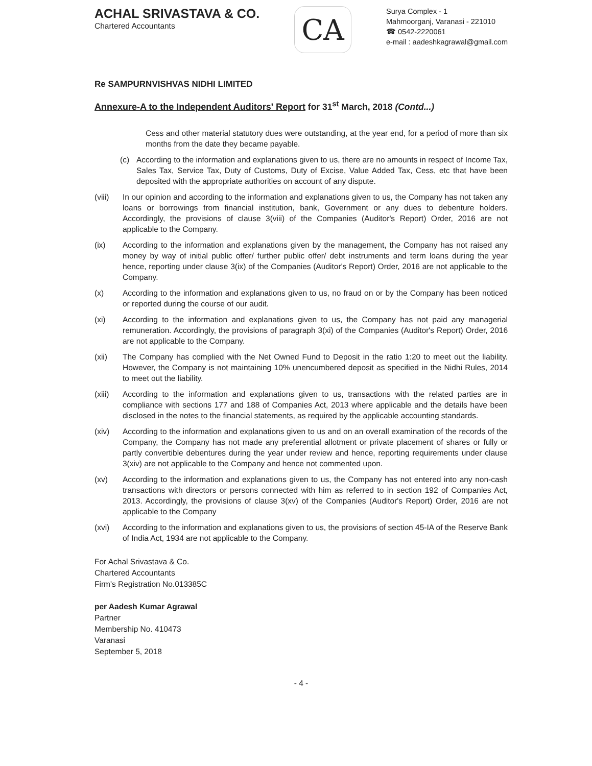ACHAL SRIVASTAVA & CO.
Chartered Accountants
CA
Surya Complex - 1
Mahmoorganj, Varanasi - 221010
☎ 0542-2220061
e-mail : aadeshkagrawal@gmail.com
Re SAMPURNVISHVAS NIDHI LIMITED
Annexure-A to the Independent Auditors' Report for 31<sup>st</sup> March, 2018 (Contd...)
Cess and other material statutory dues were outstanding, at the year end, for a period of more than six months from the date they became payable.
(c) According to the information and explanations given to us, there are no amounts in respect of Income Tax, Sales Tax, Service Tax, Duty of Customs, Duty of Excise, Value Added Tax, Cess, etc that have been deposited with the appropriate authorities on account of any dispute.
(viii)
In our opinion and according to the information and explanations given to us, the Company has not taken any loans or borrowings from financial institution, bank, Government or any dues to debenture holders. Accordingly, the provisions of clause 3(viii) of the Companies (Auditor's Report) Order, 2016 are not applicable to the Company.
(ix) According to the information and explanations given by the management, the Company has not raised any money by way of initial public offer/ further public offer/ debt instruments and term loans during the year hence, reporting under clause 3(ix) of the Companies (Auditor's Report) Order, 2016 are not applicable to the Company.
(x) According to the information and explanations given to us, no fraud on or by the Company has been noticed or reported during the course of our audit.
(xi) According to the information and explanations given to us, the Company has not paid any managerial remuneration. Accordingly, the provisions of paragraph 3(xi) of the Companies (Auditor's Report) Order, 2016 are not applicable to the Company.
(xii) The Company has complied with the Net Owned Fund to Deposit in the ratio 1:20 to meet out the liability. However, the Company is not maintaining 10% unencumbered deposit as specified in the Nidhi Rules, 2014 to meet out the liability.
(xiii)
According to the information and explanations given to us, transactions with the related parties are in compliance with sections 177 and 188 of Companies Act, 2013 where applicable and the details have been disclosed in the notes to the financial statements, as required by the applicable accounting standards.
(xiv) According to the information and explanations given to us and on an overall examination of the records of the Company, the Company has not made any preferential allotment or private placement of shares or fully or partly convertible debentures during the year under review and hence, reporting requirements under clause 3(xiv) are not applicable to the Company and hence not commented upon.
(xv) According to the information and explanations given to us, the Company has not entered into any non-cash transactions with directors or persons connected with him as referred to in section 192 of Companies Act, 2013. Accordingly, the provisions of clause 3(xv) of the Companies (Auditor's Report) Order, 2016 are not applicable to the Company
(xvi) According to the information and explanations given to us, the provisions of section 45-IA of the Reserve Bank of India Act, 1934 are not applicable to the Company.
For Achal Srivastava & Co.
Chartered Accountants
Firm's Registration No.013385C
per Aadesh Kumar Agrawal
Partner
Membership No. 410473
Varanasi
September 5, 2018
- 4 -